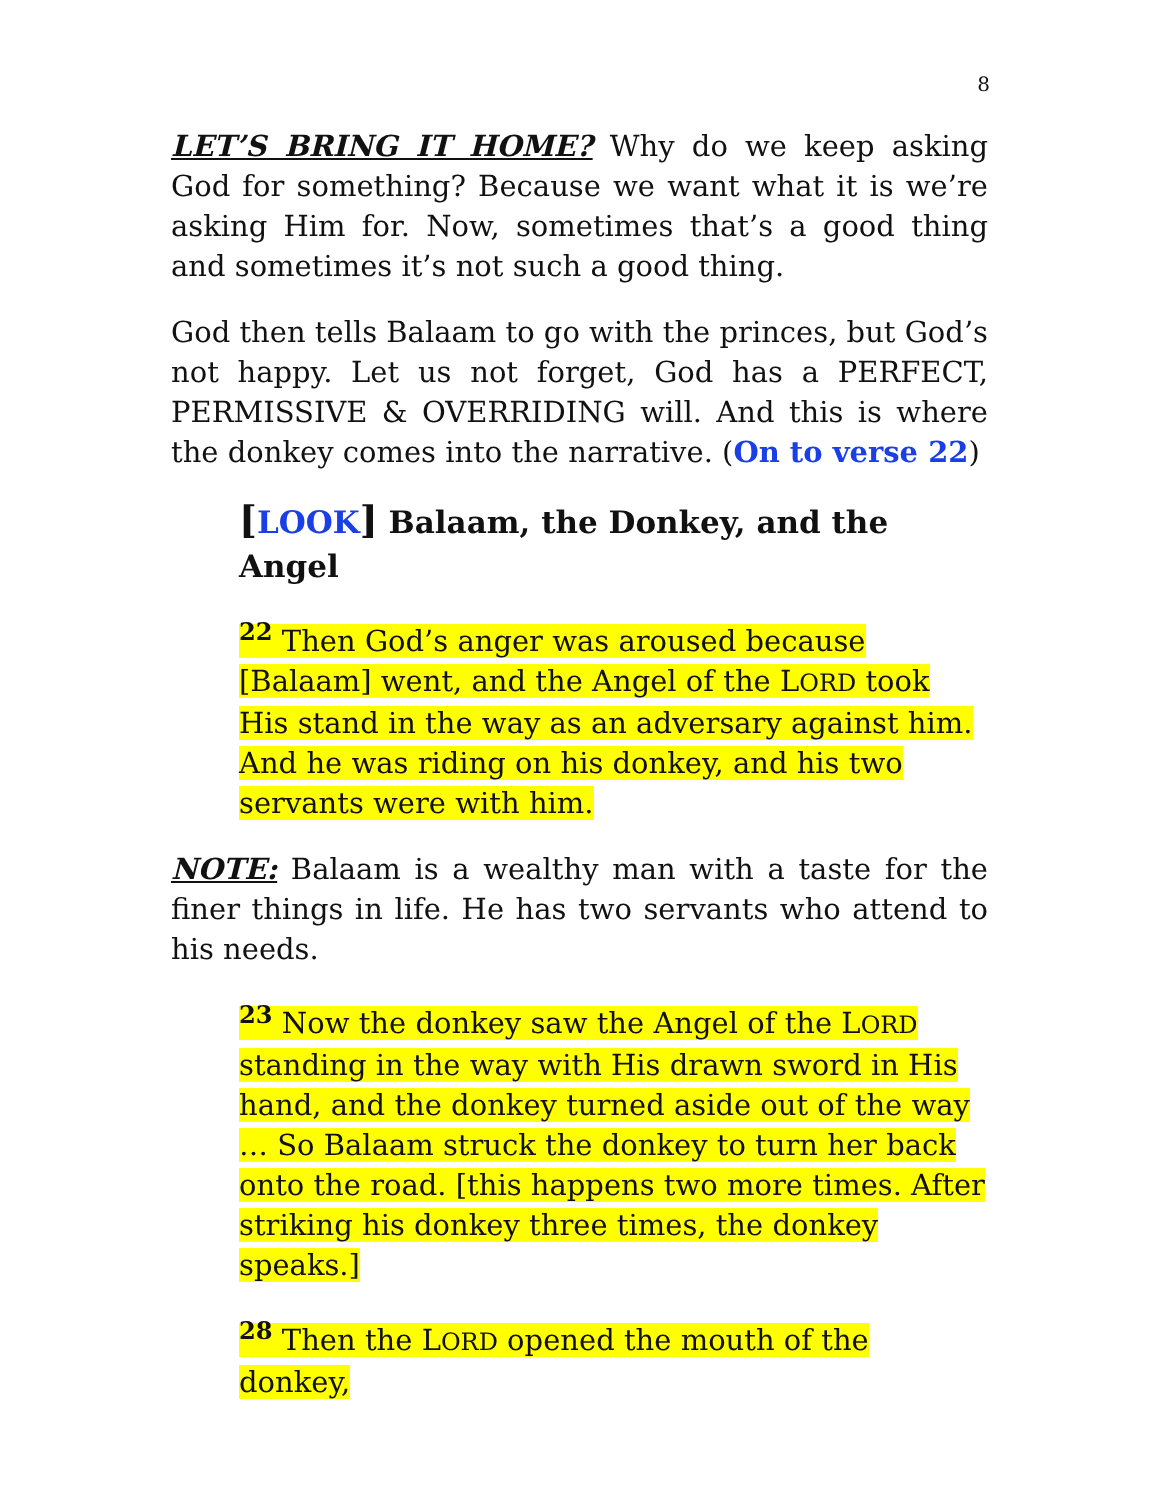8
LET’S BRING IT HOME? Why do we keep asking God for something? Because we want what it is we’re asking Him for. Now, sometimes that’s a good thing and sometimes it’s not such a good thing.
God then tells Balaam to go with the princes, but God’s not happy. Let us not forget, God has a PERFECT, PERMISSIVE & OVERRIDING will. And this is where the donkey comes into the narrative. (On to verse 22)
[LOOK] Balaam, the Donkey, and the Angel
<sup>22</sup> Then God’s anger was aroused because [Balaam] went, and the Angel of the LORD took His stand in the way as an adversary against him. And he was riding on his donkey, and his two servants were with him.
NOTE: Balaam is a wealthy man with a taste for the finer things in life. He has two servants who attend to his needs.
<sup>23</sup> Now the donkey saw the Angel of the LORD standing in the way with His drawn sword in His hand, and the donkey turned aside out of the way … So Balaam struck the donkey to turn her back onto the road. [this happens two more times. After striking his donkey three times, the donkey speaks.]
<sup>28</sup> Then the LORD opened the mouth of the donkey,